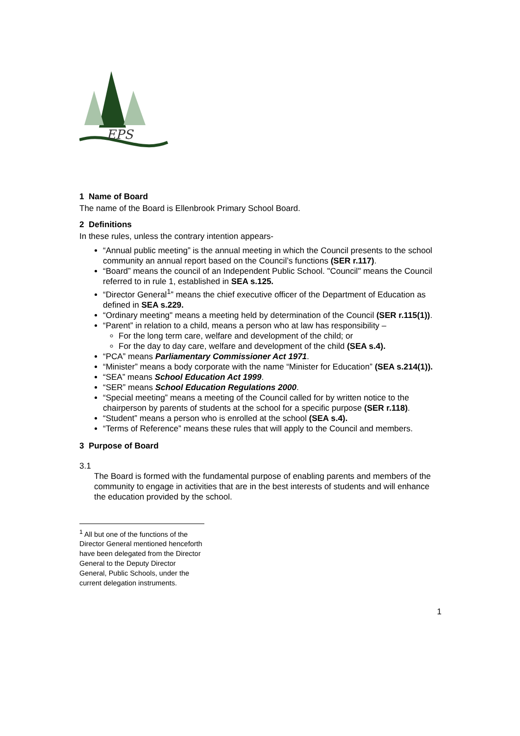EPS
1 Name of Board
The name of the Board is Ellenbrook Primary School Board.
2 Definitions
In these rules, unless the contrary intention appears-
“Annual public meeting” is the annual meeting in which the Council presents to the school community an annual report based on the Council’s functions (SER r.117).
“Board” means the council of an Independent Public School. "Council" means the Council referred to in rule 1, established in SEA s.125.
“Director General<sup>1</sup>” means the chief executive officer of the Department of Education as defined in SEA s.229.
“Ordinary meeting" means a meeting held by determination of the Council (SER r.115(1)).
“Parent” in relation to a child, means a person who at law has responsibility –
For the long term care, welfare and development of the child; or
For the day to day care, welfare and development of the child (SEA s.4).
“PCA” means Parliamentary Commissioner Act 1971.
“Minister” means a body corporate with the name “Minister for Education” (SEA s.214(1)).
“SEA” means School Education Act 1999.
“SER” means School Education Regulations 2000.
“Special meeting” means a meeting of the Council called for by written notice to the chairperson by parents of students at the school for a specific purpose (SER r.118).
“Student” means a person who is enrolled at the school (SEA s.4).
“Terms of Reference” means these rules that will apply to the Council and members.
3 Purpose of Board
3.1
The Board is formed with the fundamental purpose of enabling parents and members of the community to engage in activities that are in the best interests of students and will enhance the education provided by the school.
<sup>1</sup> All but one of the functions of the Director General mentioned henceforth have been delegated from the Director General to the Deputy Director General, Public Schools, under the current delegation instruments.
1